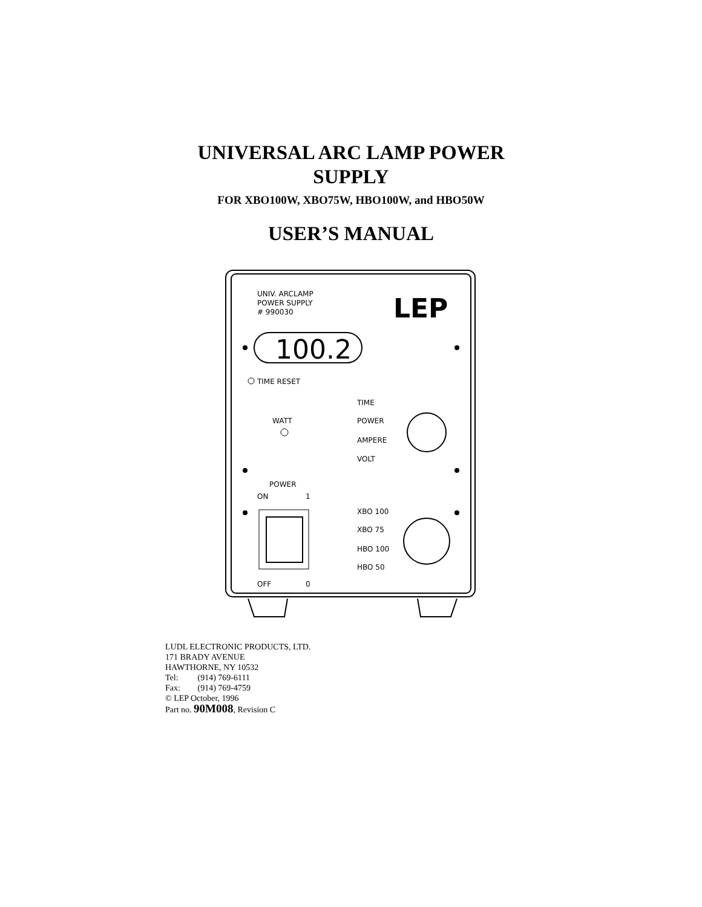UNIVERSAL ARC LAMP POWER
SUPPLY
FOR XBO100W, XBO75W, HBO100W, and HBO50W
USER’S MANUAL
UNIV. ARCLAMP
POWER SUPPLY
# 990030
LEP
100.2
TIME RESET
WATT
TIME
POWER
AMPERE
VOLT
POWER
ON
1
XBO 100
XBO 75
HBO 100
HBO 50
OFF
0
LUDL ELECTRONIC PRODUCTS, LTD.
171 BRADY AVENUE
HAWTHORNE, NY 10532
Tel: (914) 769-6111
Fax: (914) 769-4759
© LEP October, 1996
Part no. 90M008, Revision C